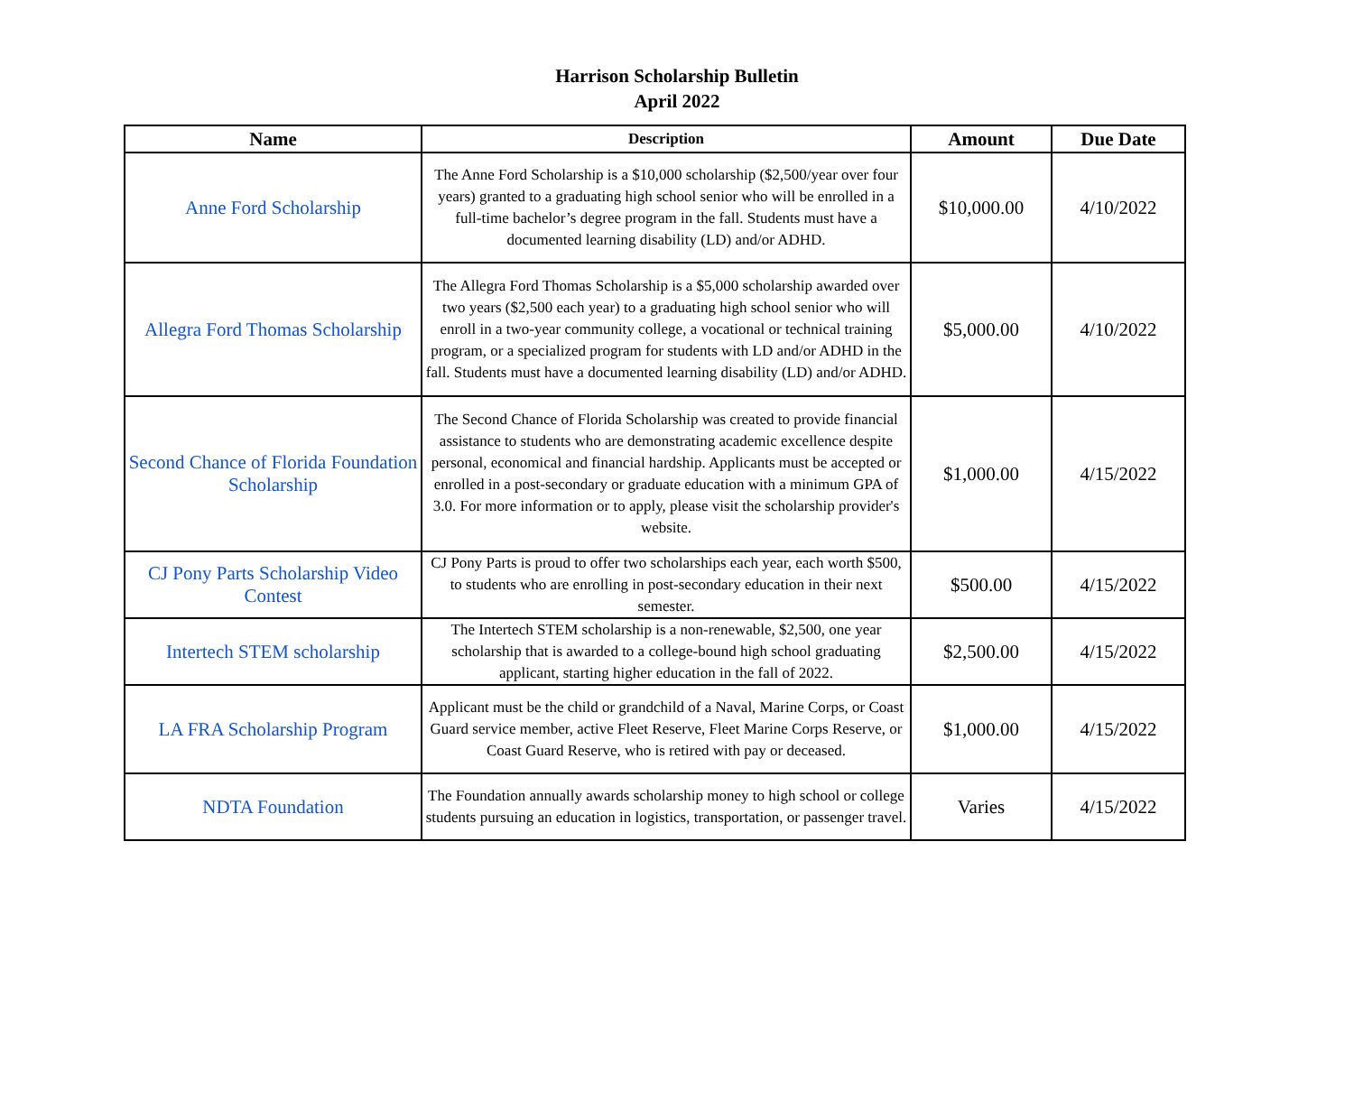Harrison Scholarship Bulletin
April 2022
| Name | Description | Amount | Due Date |
| --- | --- | --- | --- |
| Anne Ford Scholarship | The Anne Ford Scholarship is a $10,000 scholarship ($2,500/year over four years) granted to a graduating high school senior who will be enrolled in a full-time bachelor’s degree program in the fall. Students must have a documented learning disability (LD) and/or ADHD. | $10,000.00 | 4/10/2022 |
| Allegra Ford Thomas Scholarship | The Allegra Ford Thomas Scholarship is a $5,000 scholarship awarded over two years ($2,500 each year) to a graduating high school senior who will enroll in a two-year community college, a vocational or technical training program, or a specialized program for students with LD and/or ADHD in the fall. Students must have a documented learning disability (LD) and/or ADHD. | $5,000.00 | 4/10/2022 |
| Second Chance of Florida Foundation Scholarship | The Second Chance of Florida Scholarship was created to provide financial assistance to students who are demonstrating academic excellence despite personal, economical and financial hardship. Applicants must be accepted or enrolled in a post-secondary or graduate education with a minimum GPA of 3.0. For more information or to apply, please visit the scholarship provider's website. | $1,000.00 | 4/15/2022 |
| CJ Pony Parts Scholarship Video Contest | CJ Pony Parts is proud to offer two scholarships each year, each worth $500, to students who are enrolling in post-secondary education in their next semester. | $500.00 | 4/15/2022 |
| Intertech STEM scholarship | The Intertech STEM scholarship is a non-renewable, $2,500, one year scholarship that is awarded to a college-bound high school graduating applicant, starting higher education in the fall of 2022. | $2,500.00 | 4/15/2022 |
| LA FRA Scholarship Program | Applicant must be the child or grandchild of a Naval, Marine Corps, or Coast Guard service member, active Fleet Reserve, Fleet Marine Corps Reserve, or Coast Guard Reserve, who is retired with pay or deceased. | $1,000.00 | 4/15/2022 |
| NDTA Foundation | The Foundation annually awards scholarship money to high school or college students pursuing an education in logistics, transportation, or passenger travel. | Varies | 4/15/2022 |